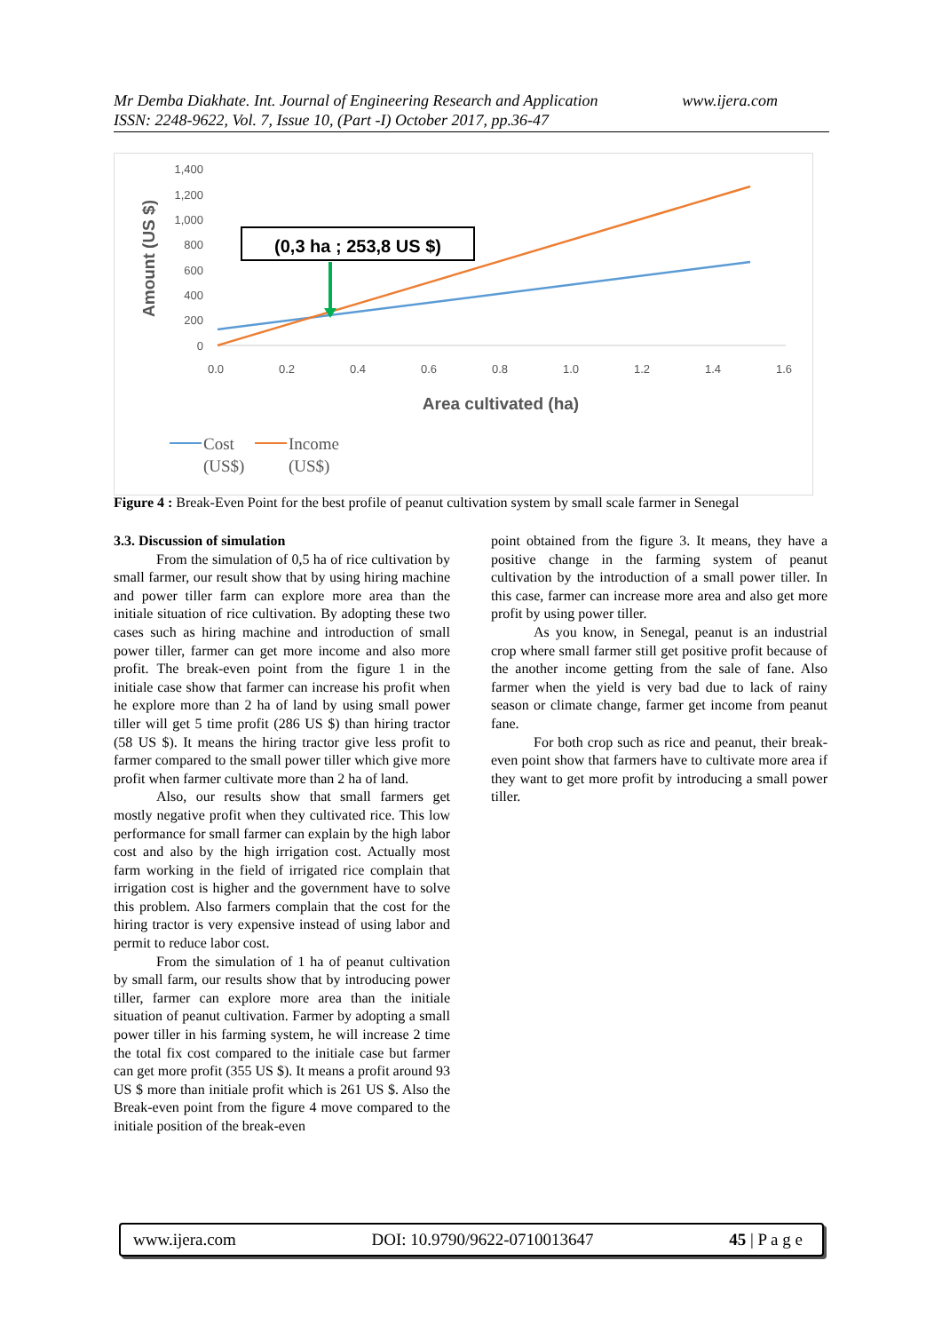www.ijera.com Mr Demba Diakhate. Int. Journal of Engineering Research and Application
ISSN: 2248-9622, Vol. 7, Issue 10, (Part -I) October 2017, pp.36-47
1,400
1,200
1,000
800
600
400
200
0
0.0
0.2
0.4
0.6
0.8
1.0
1.2
1.4
1.6
Amount (US $)
Area cultivated (ha)
(0,3 ha ; 253,8 US $)
Cost
(US$)
Income
(US$)
Figure 4 : Break-Even Point for the best profile of peanut cultivation system by small scale farmer in Senegal
3.3. Discussion of simulation
From the simulation of 0,5 ha of rice cultivation by small farmer, our result show that by using hiring machine and power tiller farm can explore more area than the initiale situation of rice cultivation. By adopting these two cases such as hiring machine and introduction of small power tiller, farmer can get more income and also more profit. The break-even point from the figure 1 in the initiale case show that farmer can increase his profit when he explore more than 2 ha of land by using small power tiller will get 5 time profit (286 US $) than hiring tractor (58 US $). It means the hiring tractor give less profit to farmer compared to the small power tiller which give more profit when farmer cultivate more than 2 ha of land.
Also, our results show that small farmers get mostly negative profit when they cultivated rice. This low performance for small farmer can explain by the high labor cost and also by the high irrigation cost. Actually most farm working in the field of irrigated rice complain that irrigation cost is higher and the government have to solve this problem. Also farmers complain that the cost for the hiring tractor is very expensive instead of using labor and permit to reduce labor cost.
From the simulation of 1 ha of peanut cultivation by small farm, our results show that by introducing power tiller, farmer can explore more area than the initiale situation of peanut cultivation. Farmer by adopting a small power tiller in his farming system, he will increase 2 time the total fix cost compared to the initiale case but farmer can get more profit (355 US $). It means a profit around 93 US $ more than initiale profit which is 261 US $. Also the Break-even point from the figure 4 move compared to the initiale position of the break-even
point obtained from the figure 3. It means, they have a positive change in the farming system of peanut cultivation by the introduction of a small power tiller. In this case, farmer can increase more area and also get more profit by using power tiller.
As you know, in Senegal, peanut is an industrial crop where small farmer still get positive profit because of the another income getting from the sale of fane. Also farmer when the yield is very bad due to lack of rainy season or climate change, farmer get income from peanut fane.
For both crop such as rice and peanut, their break-even point show that farmers have to cultivate more area if they want to get more profit by introducing a small power tiller.
www.ijera.com DOI: 10.9790/9622-0710013647 45 | P a g e